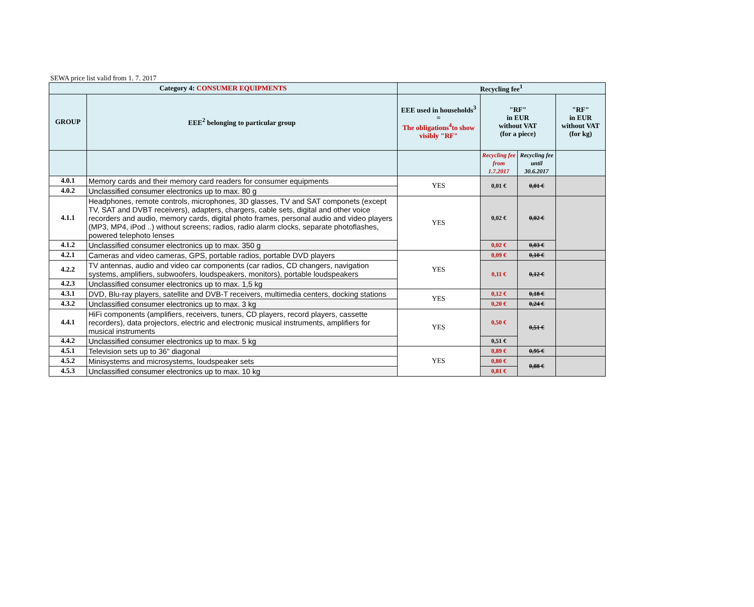SEWA price list valid from 1. 7. 2017
| Category 4: CONSUMER EQUIPMENTS | | Recycling fee<sup>1</sup> | | | |
| --- | --- | --- | --- | --- | --- |
| GROUP | EEE<sup>2</sup> belonging to particular group | EEE used in households<sup>3</sup> = The obligations<sup>4</sup>to show visibly "RF" | "RF" in EUR without VAT (for a piece) | | "RF" in EUR without VAT (for kg) |
| | | | Recycling fee from 1.7.2017 | Recycling fee until 30.6.2017 | |
| 4.0.1 | Memory cards and their memory card readers for consumer equipments | YES | 0,01 € | 0,01 € | |
| 4.0.2 | Unclassified consumer electronics up to max. 80 g | | | | |
| 4.1.1 | Headphones, remote controls, microphones, 3D glasses, TV and SAT componets (except TV, SAT and DVBT receivers), adapters, chargers, cable sets, digital and other voice recorders and audio, memory cards, digital photo frames, personal audio and video players (MP3, MP4, iPod ..) without screens; radios, radio alarm clocks, separate photoflashes, powered telephoto lenses | YES | 0,02 € | 0,02 € | |
| 4.1.2 | Unclassified consumer electronics up to max. 350 g | | 0,02 € | 0,03 € | |
| 4.2.1 | Cameras and video cameras, GPS, portable radios, portable DVD players | YES | 0,09 € | 0,10 € | |
| 4.2.2 | TV antennas, audio and video car components (car radios, CD changers, navigation systems, amplifiers, subwoofers, loudspeakers, monitors), portable loudspeakers | | 0,11 € | 0,12 € | |
| 4.2.3 | Unclassified consumer electronics up to max. 1,5 kg | | | | |
| 4.3.1 | DVD, Blu-ray players, satellite and DVB-T receivers, multimedia centers, docking stations | YES | 0,12 € | 0,18 € | |
| 4.3.2 | Unclassified consumer electronics up to max. 3 kg | | 0,20 € | 0,24 € | |
| 4.4.1 | HiFi components (amplifiers, receivers, tuners, CD players, record players, cassette recorders), data projectors, electric and electronic musical instruments, amplifiers for musical instruments | YES | 0,50 € | 0,51 € | |
| 4.4.2 | Unclassified consumer electronics up to max. 5 kg | | 0,51 € | | |
| 4.5.1 | Television sets up to 36" diagonal | YES | 0,89 € | 0,95 € | |
| 4.5.2 | Minisystems and microsystems, loudspeaker sets | | 0,80 € | 0,88 € | |
| 4.5.3 | Unclassified consumer electronics up to max. 10 kg | | 0,81 € | | |